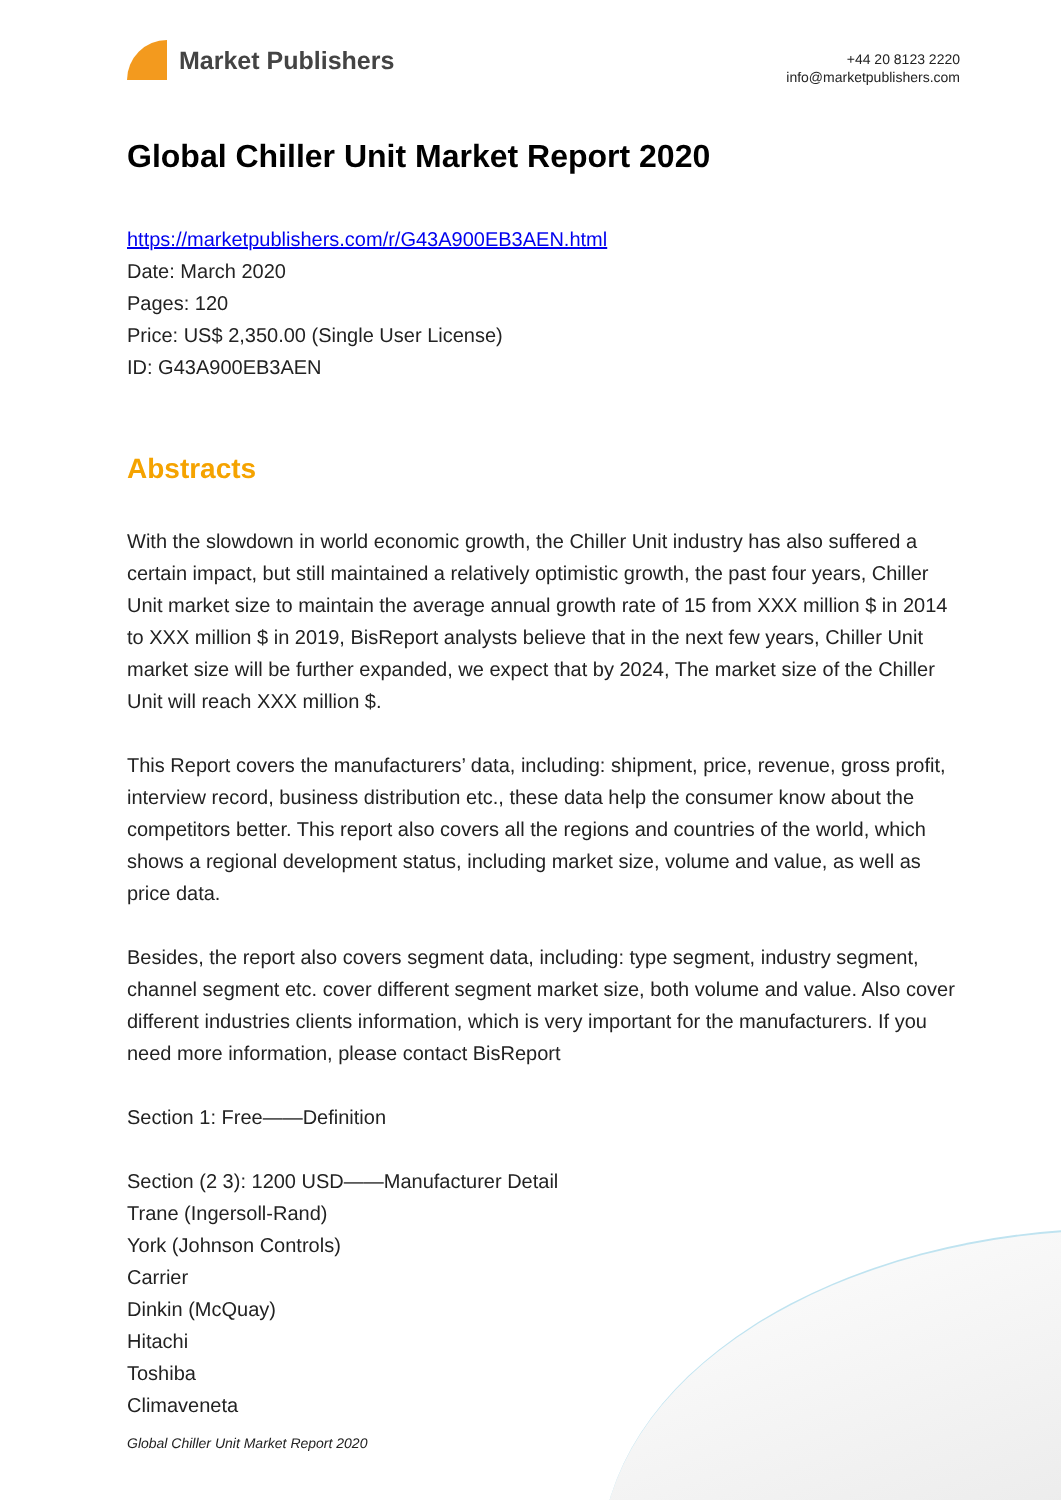Market Publishers
+44 20 8123 2220
info@marketpublishers.com
Global Chiller Unit Market Report 2020
https://marketpublishers.com/r/G43A900EB3AEN.html
Date: March 2020
Pages: 120
Price: US$ 2,350.00 (Single User License)
ID: G43A900EB3AEN
Abstracts
With the slowdown in world economic growth, the Chiller Unit industry has also suffered a certain impact, but still maintained a relatively optimistic growth, the past four years, Chiller Unit market size to maintain the average annual growth rate of 15 from XXX million $ in 2014 to XXX million $ in 2019, BisReport analysts believe that in the next few years, Chiller Unit market size will be further expanded, we expect that by 2024, The market size of the Chiller Unit will reach XXX million $.
This Report covers the manufacturers’ data, including: shipment, price, revenue, gross profit, interview record, business distribution etc., these data help the consumer know about the competitors better. This report also covers all the regions and countries of the world, which shows a regional development status, including market size, volume and value, as well as price data.
Besides, the report also covers segment data, including: type segment, industry segment, channel segment etc. cover different segment market size, both volume and value. Also cover different industries clients information, which is very important for the manufacturers. If you need more information, please contact BisReport
Section 1: Free——Definition
Section (2 3): 1200 USD——Manufacturer Detail
Trane (Ingersoll-Rand)
York (Johnson Controls)
Carrier
Dinkin (McQuay)
Hitachi
Toshiba
Climaveneta
Global Chiller Unit Market Report 2020